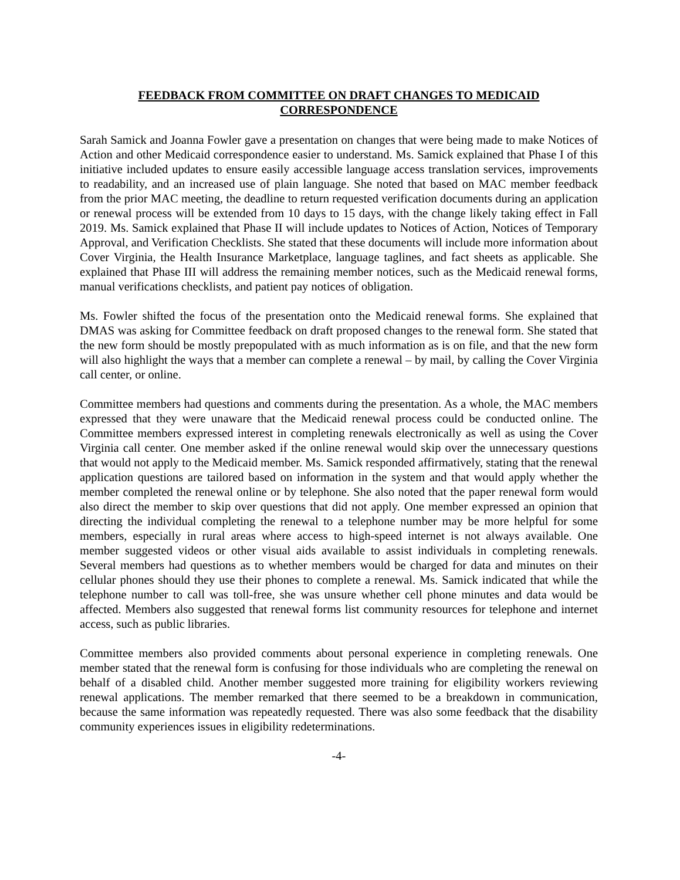FEEDBACK FROM COMMITTEE ON DRAFT CHANGES TO MEDICAID
CORRESPONDENCE
Sarah Samick and Joanna Fowler gave a presentation on changes that were being made to make Notices of Action and other Medicaid correspondence easier to understand. Ms. Samick explained that Phase I of this initiative included updates to ensure easily accessible language access translation services, improvements to readability, and an increased use of plain language. She noted that based on MAC member feedback from the prior MAC meeting, the deadline to return requested verification documents during an application or renewal process will be extended from 10 days to 15 days, with the change likely taking effect in Fall 2019. Ms. Samick explained that Phase II will include updates to Notices of Action, Notices of Temporary Approval, and Verification Checklists. She stated that these documents will include more information about Cover Virginia, the Health Insurance Marketplace, language taglines, and fact sheets as applicable. She explained that Phase III will address the remaining member notices, such as the Medicaid renewal forms, manual verifications checklists, and patient pay notices of obligation.
Ms. Fowler shifted the focus of the presentation onto the Medicaid renewal forms. She explained that DMAS was asking for Committee feedback on draft proposed changes to the renewal form. She stated that the new form should be mostly prepopulated with as much information as is on file, and that the new form will also highlight the ways that a member can complete a renewal – by mail, by calling the Cover Virginia call center, or online.
Committee members had questions and comments during the presentation. As a whole, the MAC members expressed that they were unaware that the Medicaid renewal process could be conducted online. The Committee members expressed interest in completing renewals electronically as well as using the Cover Virginia call center. One member asked if the online renewal would skip over the unnecessary questions that would not apply to the Medicaid member. Ms. Samick responded affirmatively, stating that the renewal application questions are tailored based on information in the system and that would apply whether the member completed the renewal online or by telephone. She also noted that the paper renewal form would also direct the member to skip over questions that did not apply. One member expressed an opinion that directing the individual completing the renewal to a telephone number may be more helpful for some members, especially in rural areas where access to high-speed internet is not always available. One member suggested videos or other visual aids available to assist individuals in completing renewals. Several members had questions as to whether members would be charged for data and minutes on their cellular phones should they use their phones to complete a renewal. Ms. Samick indicated that while the telephone number to call was toll-free, she was unsure whether cell phone minutes and data would be affected. Members also suggested that renewal forms list community resources for telephone and internet access, such as public libraries.
Committee members also provided comments about personal experience in completing renewals. One member stated that the renewal form is confusing for those individuals who are completing the renewal on behalf of a disabled child. Another member suggested more training for eligibility workers reviewing renewal applications. The member remarked that there seemed to be a breakdown in communication, because the same information was repeatedly requested. There was also some feedback that the disability community experiences issues in eligibility redeterminations.
-4-